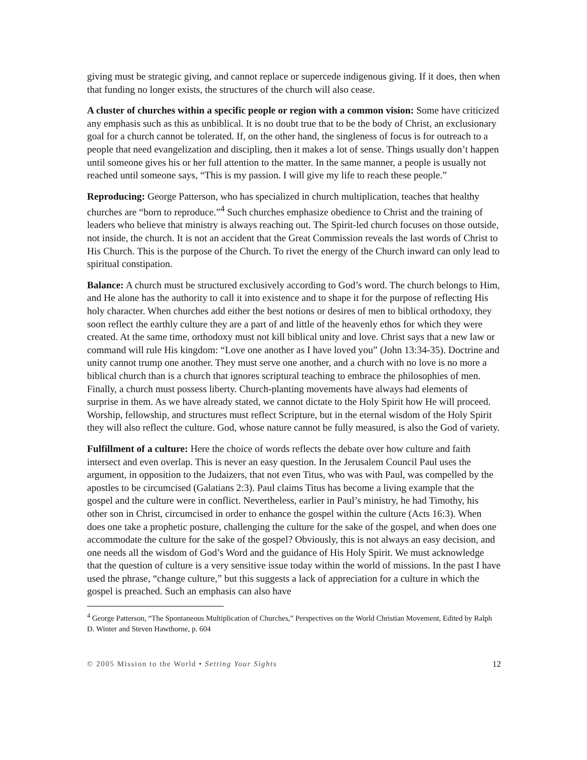giving must be strategic giving, and cannot replace or supercede indigenous giving. If it does, then when that funding no longer exists, the structures of the church will also cease.
A cluster of churches within a specific people or region with a common vision: Some have criticized any emphasis such as this as unbiblical. It is no doubt true that to be the body of Christ, an exclusionary goal for a church cannot be tolerated. If, on the other hand, the singleness of focus is for outreach to a people that need evangelization and discipling, then it makes a lot of sense. Things usually don’t happen until someone gives his or her full attention to the matter. In the same manner, a people is usually not reached until someone says, “This is my passion. I will give my life to reach these people.”
Reproducing: George Patterson, who has specialized in church multiplication, teaches that healthy churches are “born to reproduce.”<sup>4</sup> Such churches emphasize obedience to Christ and the training of leaders who believe that ministry is always reaching out. The Spirit-led church focuses on those outside, not inside, the church. It is not an accident that the Great Commission reveals the last words of Christ to His Church. This is the purpose of the Church. To rivet the energy of the Church inward can only lead to spiritual constipation.
Balance: A church must be structured exclusively according to God’s word. The church belongs to Him, and He alone has the authority to call it into existence and to shape it for the purpose of reflecting His holy character. When churches add either the best notions or desires of men to biblical orthodoxy, they soon reflect the earthly culture they are a part of and little of the heavenly ethos for which they were created. At the same time, orthodoxy must not kill biblical unity and love. Christ says that a new law or command will rule His kingdom: “Love one another as I have loved you” (John 13:34-35). Doctrine and unity cannot trump one another. They must serve one another, and a church with no love is no more a biblical church than is a church that ignores scriptural teaching to embrace the philosophies of men. Finally, a church must possess liberty. Church-planting movements have always had elements of surprise in them. As we have already stated, we cannot dictate to the Holy Spirit how He will proceed. Worship, fellowship, and structures must reflect Scripture, but in the eternal wisdom of the Holy Spirit they will also reflect the culture. God, whose nature cannot be fully measured, is also the God of variety.
Fulfillment of a culture: Here the choice of words reflects the debate over how culture and faith intersect and even overlap. This is never an easy question. In the Jerusalem Council Paul uses the argument, in opposition to the Judaizers, that not even Titus, who was with Paul, was compelled by the apostles to be circumcised (Galatians 2:3). Paul claims Titus has become a living example that the gospel and the culture were in conflict. Nevertheless, earlier in Paul’s ministry, he had Timothy, his other son in Christ, circumcised in order to enhance the gospel within the culture (Acts 16:3). When does one take a prophetic posture, challenging the culture for the sake of the gospel, and when does one accommodate the culture for the sake of the gospel? Obviously, this is not always an easy decision, and one needs all the wisdom of God’s Word and the guidance of His Holy Spirit. We must acknowledge that the question of culture is a very sensitive issue today within the world of missions. In the past I have used the phrase, “change culture,” but this suggests a lack of appreciation for a culture in which the gospel is preached. Such an emphasis can also have
<sup>4</sup> George Patterson, “The Spontaneous Multiplication of Churches,” Perspectives on the World Christian Movement, Edited by Ralph D. Winter and Steven Hawthorne, p. 604
© 2005 Mission to the World • Setting Your Sights 12